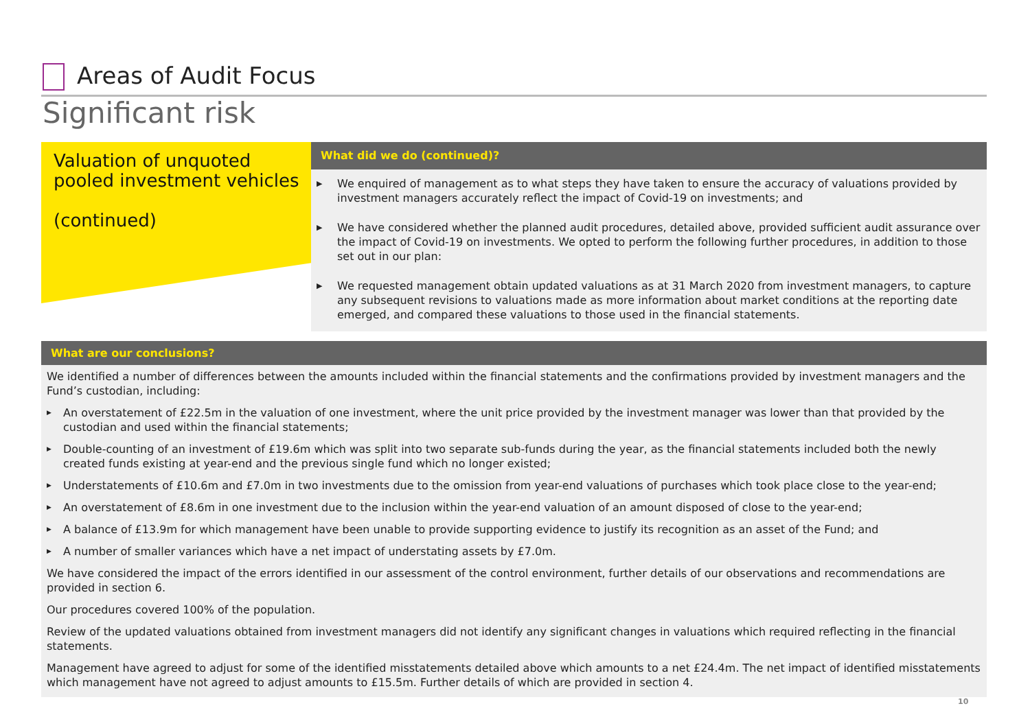Areas of Audit Focus
Significant risk
Valuation of unquoted pooled investment vehicles
(continued)
What did we do (continued)?
▶ We enquired of management as to what steps they have taken to ensure the accuracy of valuations provided by investment managers accurately reflect the impact of Covid-19 on investments; and
▶ We have considered whether the planned audit procedures, detailed above, provided sufficient audit assurance over the impact of Covid-19 on investments. We opted to perform the following further procedures, in addition to those set out in our plan:
▶ We requested management obtain updated valuations as at 31 March 2020 from investment managers, to capture any subsequent revisions to valuations made as more information about market conditions at the reporting date emerged, and compared these valuations to those used in the financial statements.
What are our conclusions?
We identified a number of differences between the amounts included within the financial statements and the confirmations provided by investment managers and the Fund’s custodian, including:
▶ An overstatement of £22.5m in the valuation of one investment, where the unit price provided by the investment manager was lower than that provided by the custodian and used within the financial statements;
▶ Double-counting of an investment of £19.6m which was split into two separate sub-funds during the year, as the financial statements included both the newly created funds existing at year-end and the previous single fund which no longer existed;
▶ Understatements of £10.6m and £7.0m in two investments due to the omission from year-end valuations of purchases which took place close to the year-end;
▶ An overstatement of £8.6m in one investment due to the inclusion within the year-end valuation of an amount disposed of close to the year-end;
▶ A balance of £13.9m for which management have been unable to provide supporting evidence to justify its recognition as an asset of the Fund; and
▶ A number of smaller variances which have a net impact of understating assets by £7.0m.
We have considered the impact of the errors identified in our assessment of the control environment, further details of our observations and recommendations are provided in section 6.
Our procedures covered 100% of the population.
Review of the updated valuations obtained from investment managers did not identify any significant changes in valuations which required reflecting in the financial statements.
Management have agreed to adjust for some of the identified misstatements detailed above which amounts to a net £24.4m. The net impact of identified misstatements which management have not agreed to adjust amounts to £15.5m. Further details of which are provided in section 4.
10